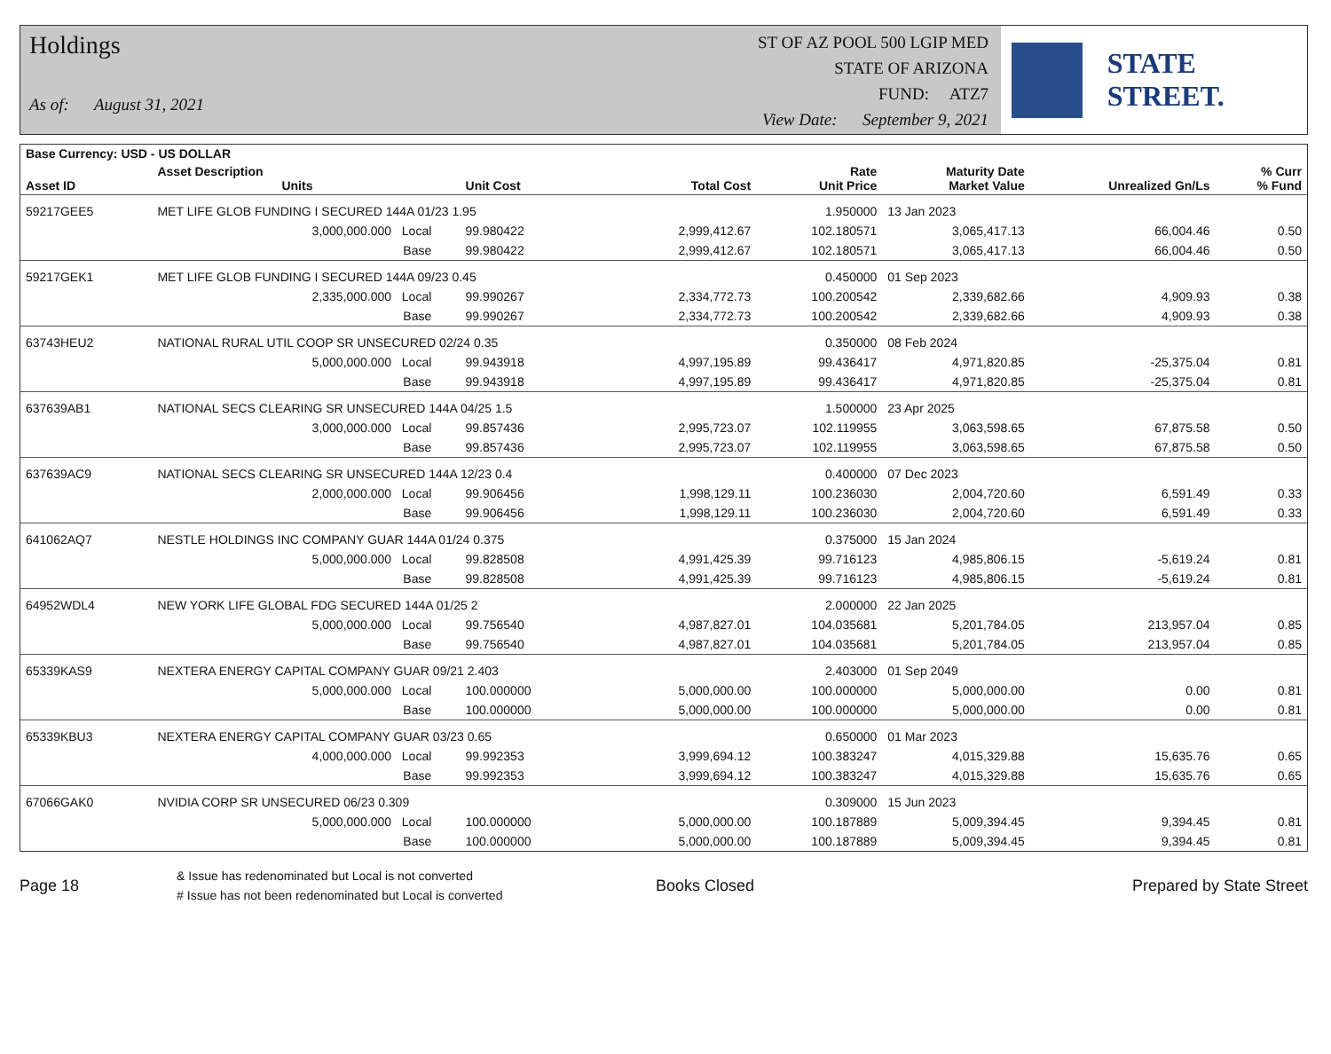Holdings
As of: August 31, 2021
ST OF AZ POOL 500 LGIP MED
STATE OF ARIZONA
FUND: ATZ7
View Date: September 9, 2021
STATE STREET.
| Base Currency: USD - US DOLLAR | | | | | | | | |
| --- | --- | --- | --- | --- | --- | --- | --- | --- |
| Asset ID | Asset Description Units | | Unit Cost | Total Cost | Rate Unit Price | Maturity Date Market Value | Unrealized Gn/Ls | % Curr % Fund |
| 59217GEE5 | MET LIFE GLOB FUNDING I SECURED 144A 01/23 1.95 | | | | 1.950000 | 13 Jan 2023 | | |
| | 3,000,000.000 Local | | 99.980422 | 2,999,412.67 | 102.180571 | 3,065,417.13 | 66,004.46 | 0.50 |
| | Base | | 99.980422 | 2,999,412.67 | 102.180571 | 3,065,417.13 | 66,004.46 | 0.50 |
| 59217GEK1 | MET LIFE GLOB FUNDING I SECURED 144A 09/23 0.45 | | | | 0.450000 | 01 Sep 2023 | | |
| | 2,335,000.000 Local | | 99.990267 | 2,334,772.73 | 100.200542 | 2,339,682.66 | 4,909.93 | 0.38 |
| | Base | | 99.990267 | 2,334,772.73 | 100.200542 | 2,339,682.66 | 4,909.93 | 0.38 |
| 63743HEU2 | NATIONAL RURAL UTIL COOP SR UNSECURED 02/24 0.35 | | | | 0.350000 | 08 Feb 2024 | | |
| | 5,000,000.000 Local | | 99.943918 | 4,997,195.89 | 99.436417 | 4,971,820.85 | -25,375.04 | 0.81 |
| | Base | | 99.943918 | 4,997,195.89 | 99.436417 | 4,971,820.85 | -25,375.04 | 0.81 |
| 637639AB1 | NATIONAL SECS CLEARING SR UNSECURED 144A 04/25 1.5 | | | | 1.500000 | 23 Apr 2025 | | |
| | 3,000,000.000 Local | | 99.857436 | 2,995,723.07 | 102.119955 | 3,063,598.65 | 67,875.58 | 0.50 |
| | Base | | 99.857436 | 2,995,723.07 | 102.119955 | 3,063,598.65 | 67,875.58 | 0.50 |
| 637639AC9 | NATIONAL SECS CLEARING SR UNSECURED 144A 12/23 0.4 | | | | 0.400000 | 07 Dec 2023 | | |
| | 2,000,000.000 Local | | 99.906456 | 1,998,129.11 | 100.236030 | 2,004,720.60 | 6,591.49 | 0.33 |
| | Base | | 99.906456 | 1,998,129.11 | 100.236030 | 2,004,720.60 | 6,591.49 | 0.33 |
| 641062AQ7 | NESTLE HOLDINGS INC COMPANY GUAR 144A 01/24 0.375 | | | | 0.375000 | 15 Jan 2024 | | |
| | 5,000,000.000 Local | | 99.828508 | 4,991,425.39 | 99.716123 | 4,985,806.15 | -5,619.24 | 0.81 |
| | Base | | 99.828508 | 4,991,425.39 | 99.716123 | 4,985,806.15 | -5,619.24 | 0.81 |
| 64952WDL4 | NEW YORK LIFE GLOBAL FDG SECURED 144A 01/25 2 | | | | 2.000000 | 22 Jan 2025 | | |
| | 5,000,000.000 Local | | 99.756540 | 4,987,827.01 | 104.035681 | 5,201,784.05 | 213,957.04 | 0.85 |
| | Base | | 99.756540 | 4,987,827.01 | 104.035681 | 5,201,784.05 | 213,957.04 | 0.85 |
| 65339KAS9 | NEXTERA ENERGY CAPITAL COMPANY GUAR 09/21 2.403 | | | | 2.403000 | 01 Sep 2049 | | |
| | 5,000,000.000 Local | | 100.000000 | 5,000,000.00 | 100.000000 | 5,000,000.00 | 0.00 | 0.81 |
| | Base | | 100.000000 | 5,000,000.00 | 100.000000 | 5,000,000.00 | 0.00 | 0.81 |
| 65339KBU3 | NEXTERA ENERGY CAPITAL COMPANY GUAR 03/23 0.65 | | | | 0.650000 | 01 Mar 2023 | | |
| | 4,000,000.000 Local | | 99.992353 | 3,999,694.12 | 100.383247 | 4,015,329.88 | 15,635.76 | 0.65 |
| | Base | | 99.992353 | 3,999,694.12 | 100.383247 | 4,015,329.88 | 15,635.76 | 0.65 |
| 67066GAK0 | NVIDIA CORP SR UNSECURED 06/23 0.309 | | | | 0.309000 | 15 Jun 2023 | | |
| | 5,000,000.000 Local | | 100.000000 | 5,000,000.00 | 100.187889 | 5,009,394.45 | 9,394.45 | 0.81 |
| | Base | | 100.000000 | 5,000,000.00 | 100.187889 | 5,009,394.45 | 9,394.45 | 0.81 |
Page 18
& Issue has redenominated but Local is not converted
# Issue has not been redenominated but Local is converted
Books Closed Prepared by State Street